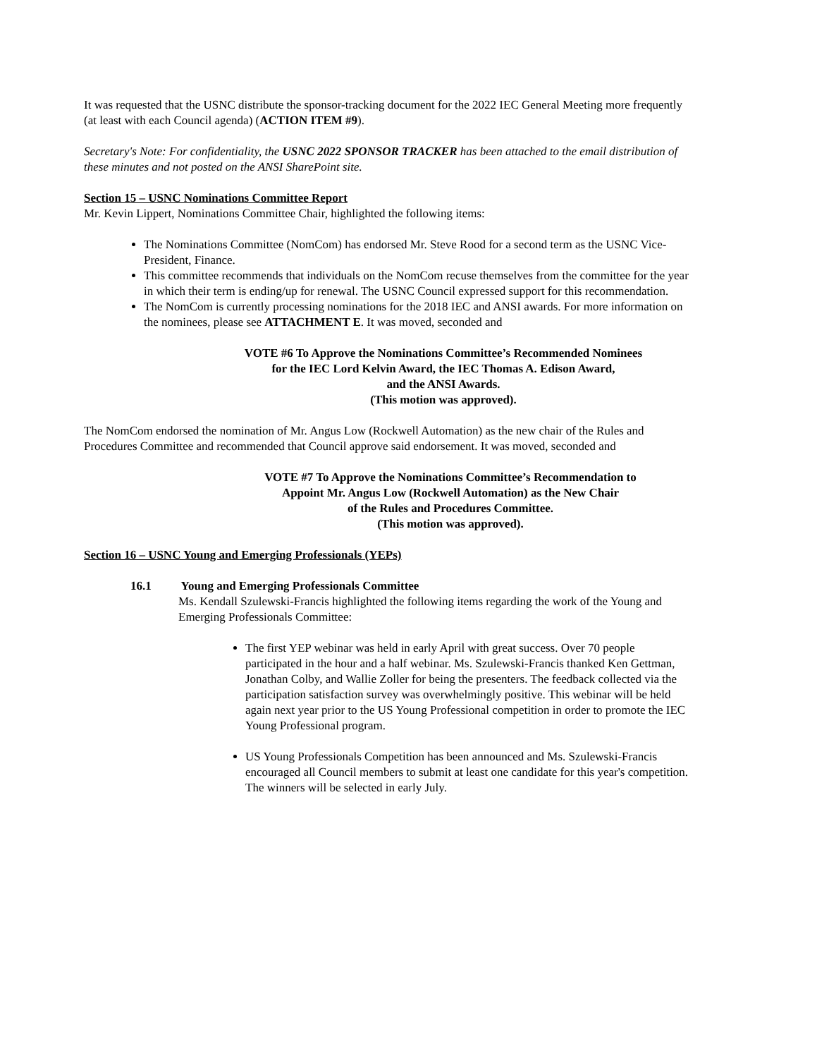It was requested that the USNC distribute the sponsor-tracking document for the 2022 IEC General Meeting more frequently (at least with each Council agenda) (ACTION ITEM #9).
Secretary's Note: For confidentiality, the USNC 2022 SPONSOR TRACKER has been attached to the email distribution of these minutes and not posted on the ANSI SharePoint site.
Section 15 – USNC Nominations Committee Report
Mr. Kevin Lippert, Nominations Committee Chair, highlighted the following items:
The Nominations Committee (NomCom) has endorsed Mr. Steve Rood for a second term as the USNC Vice-President, Finance.
This committee recommends that individuals on the NomCom recuse themselves from the committee for the year in which their term is ending/up for renewal. The USNC Council expressed support for this recommendation.
The NomCom is currently processing nominations for the 2018 IEC and ANSI awards. For more information on the nominees, please see ATTACHMENT E. It was moved, seconded and
VOTE #6 To Approve the Nominations Committee’s Recommended Nominees
for the IEC Lord Kelvin Award, the IEC Thomas A. Edison Award,
and the ANSI Awards.
(This motion was approved).
The NomCom endorsed the nomination of Mr. Angus Low (Rockwell Automation) as the new chair of the Rules and Procedures Committee and recommended that Council approve said endorsement. It was moved, seconded and
VOTE #7 To Approve the Nominations Committee’s Recommendation to
Appoint Mr. Angus Low (Rockwell Automation) as the New Chair
of the Rules and Procedures Committee.
(This motion was approved).
Section 16 – USNC Young and Emerging Professionals (YEPs)
16.1 Young and Emerging Professionals Committee
Ms. Kendall Szulewski-Francis highlighted the following items regarding the work of the Young and Emerging Professionals Committee:
The first YEP webinar was held in early April with great success. Over 70 people participated in the hour and a half webinar. Ms. Szulewski-Francis thanked Ken Gettman, Jonathan Colby, and Wallie Zoller for being the presenters. The feedback collected via the participation satisfaction survey was overwhelmingly positive. This webinar will be held again next year prior to the US Young Professional competition in order to promote the IEC Young Professional program.
US Young Professionals Competition has been announced and Ms. Szulewski-Francis encouraged all Council members to submit at least one candidate for this year's competition. The winners will be selected in early July.